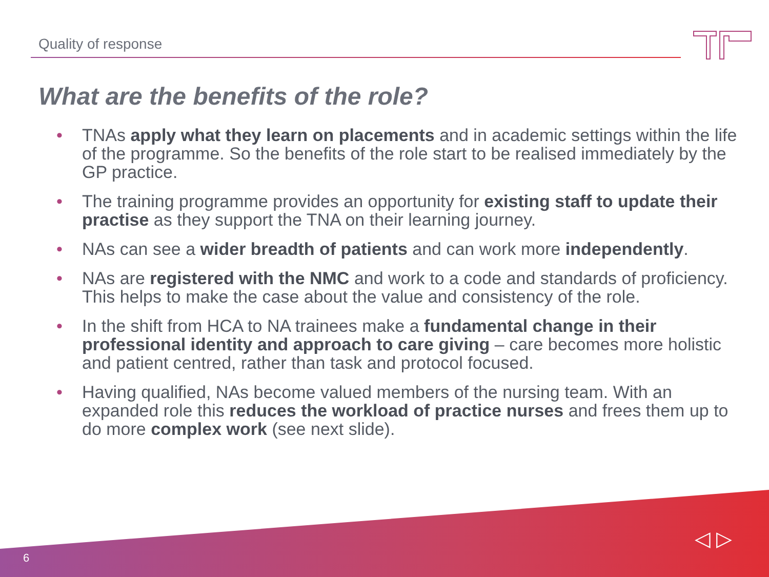Quality of response
What are the benefits of the role?
• TNAs apply what they learn on placements and in academic settings within the life of the programme. So the benefits of the role start to be realised immediately by the GP practice.
• The training programme provides an opportunity for existing staff to update their practise as they support the TNA on their learning journey.
• NAs can see a wider breadth of patients and can work more independently.
• NAs are registered with the NMC and work to a code and standards of proficiency. This helps to make the case about the value and consistency of the role.
• In the shift from HCA to NA trainees make a fundamental change in their professional identity and approach to care giving – care becomes more holistic and patient centred, rather than task and protocol focused.
• Having qualified, NAs become valued members of the nursing team. With an expanded role this reduces the workload of practice nurses and frees them up to do more complex work (see next slide).
6
◁ ▷